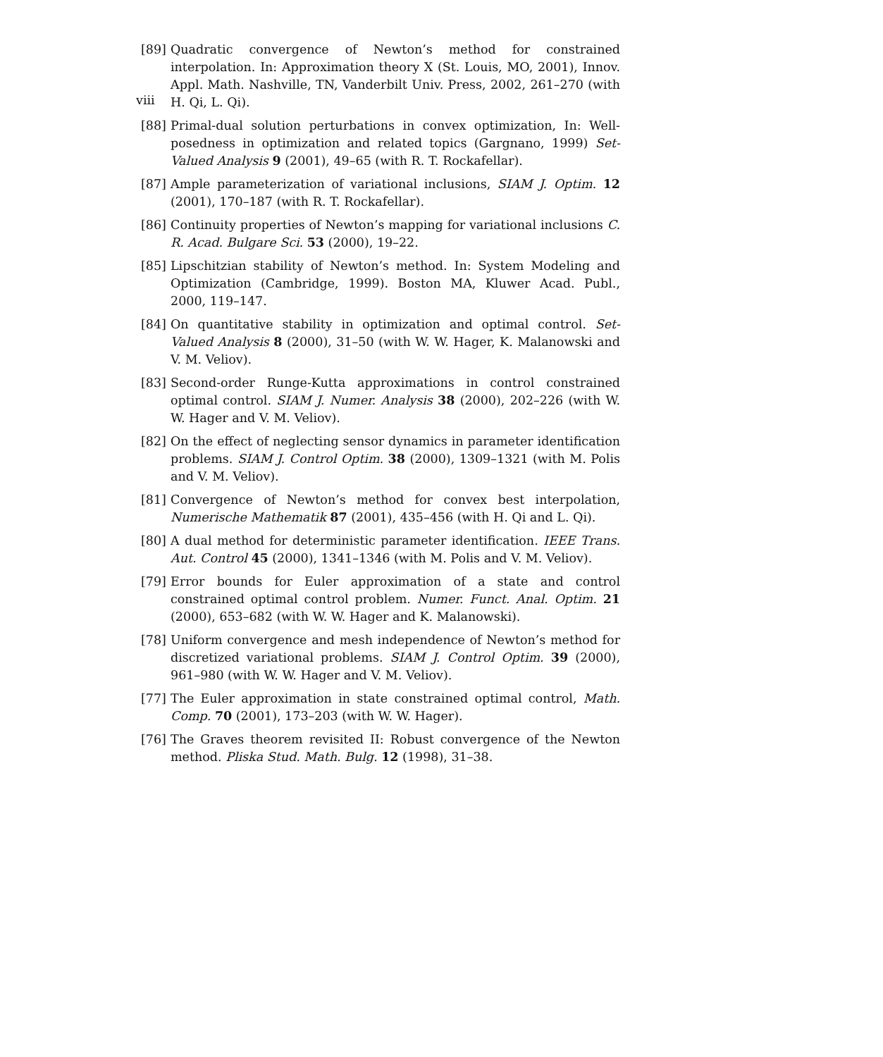viii
[89] Quadratic convergence of Newton’s method for constrained interpolation. In: Approximation theory X (St. Louis, MO, 2001), Innov. Appl. Math. Nashville, TN, Vanderbilt Univ. Press, 2002, 261–270 (with H. Qi, L. Qi).
[88] Primal-dual solution perturbations in convex optimization, In: Well-posedness in optimization and related topics (Gargnano, 1999) Set-Valued Analysis 9 (2001), 49–65 (with R. T. Rockafellar).
[87] Ample parameterization of variational inclusions, SIAM J. Optim. 12 (2001), 170–187 (with R. T. Rockafellar).
[86] Continuity properties of Newton’s mapping for variational inclusions C. R. Acad. Bulgare Sci. 53 (2000), 19–22.
[85] Lipschitzian stability of Newton’s method. In: System Modeling and Optimization (Cambridge, 1999). Boston MA, Kluwer Acad. Publ., 2000, 119–147.
[84] On quantitative stability in optimization and optimal control. Set-Valued Analysis 8 (2000), 31–50 (with W. W. Hager, K. Malanowski and V. M. Veliov).
[83] Second-order Runge-Kutta approximations in control constrained optimal control. SIAM J. Numer. Analysis 38 (2000), 202–226 (with W. W. Hager and V. M. Veliov).
[82] On the effect of neglecting sensor dynamics in parameter identification problems. SIAM J. Control Optim. 38 (2000), 1309–1321 (with M. Polis and V. M. Veliov).
[81] Convergence of Newton’s method for convex best interpolation, Numerische Mathematik 87 (2001), 435–456 (with H. Qi and L. Qi).
[80] A dual method for deterministic parameter identification. IEEE Trans. Aut. Control 45 (2000), 1341–1346 (with M. Polis and V. M. Veliov).
[79] Error bounds for Euler approximation of a state and control constrained optimal control problem. Numer. Funct. Anal. Optim. 21 (2000), 653–682 (with W. W. Hager and K. Malanowski).
[78] Uniform convergence and mesh independence of Newton’s method for discretized variational problems. SIAM J. Control Optim. 39 (2000), 961–980 (with W. W. Hager and V. M. Veliov).
[77] The Euler approximation in state constrained optimal control, Math. Comp. 70 (2001), 173–203 (with W. W. Hager).
[76] The Graves theorem revisited II: Robust convergence of the Newton method. Pliska Stud. Math. Bulg. 12 (1998), 31–38.